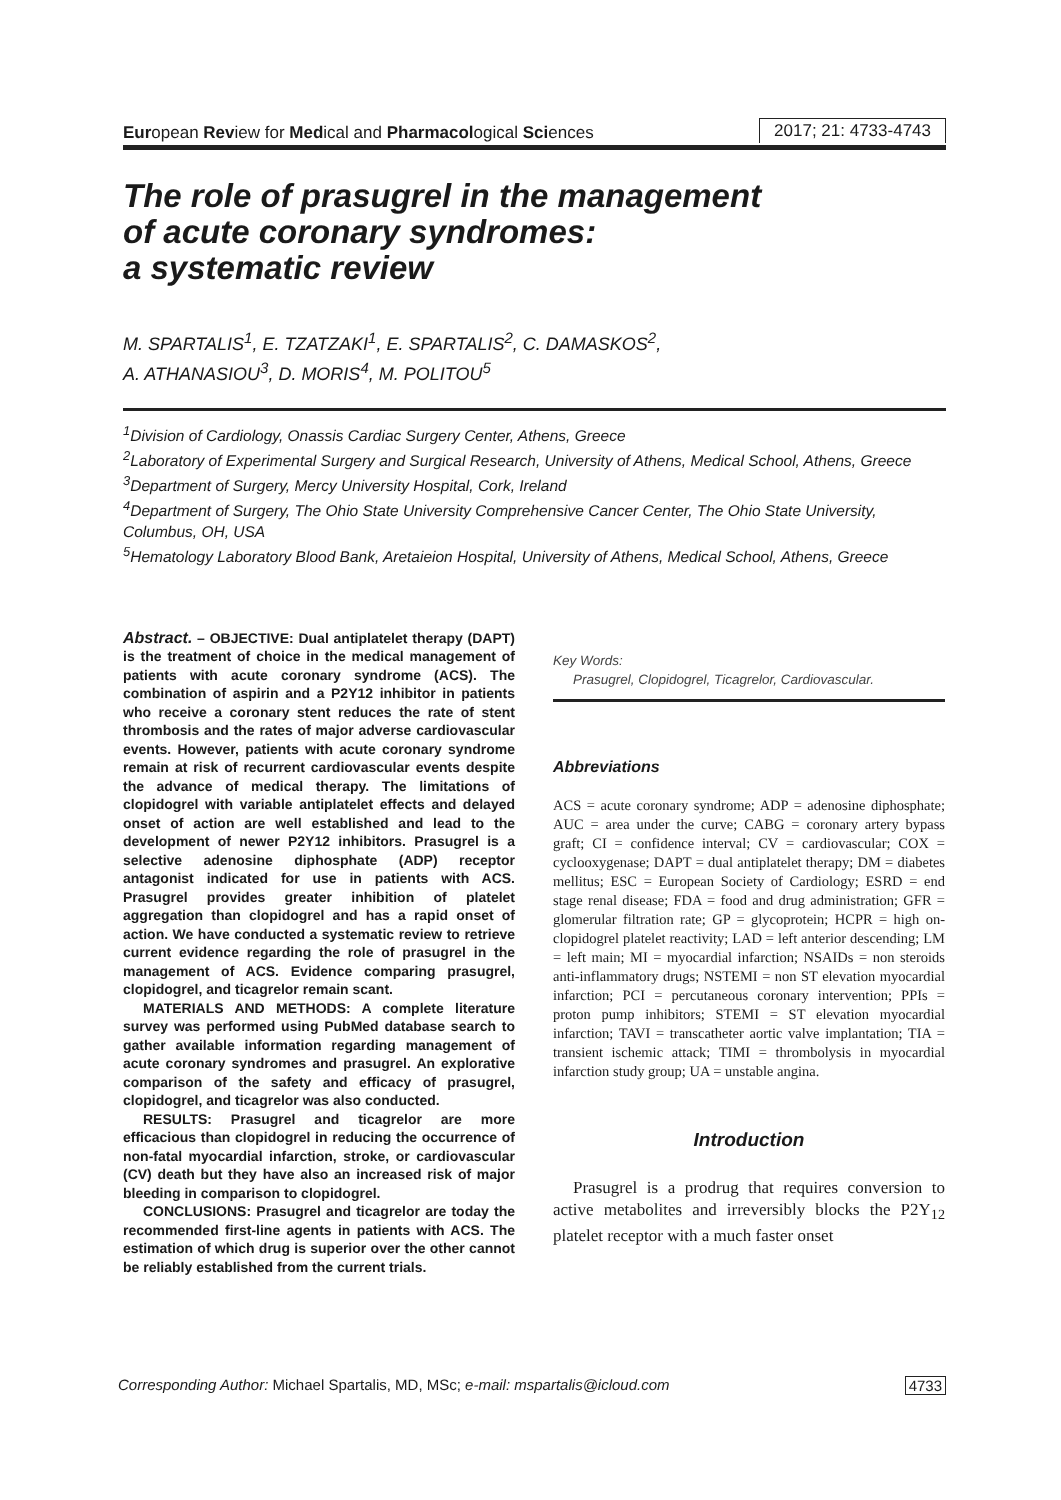European Review for Medical and Pharmacological Sciences 2017; 21: 4733-4743
The role of prasugrel in the management
of acute coronary syndromes:
a systematic review
M. SPARTALIS<sup>1</sup>, E. TZATZAKI<sup>1</sup>, E. SPARTALIS<sup>2</sup>, C. DAMASKOS<sup>2</sup>,
A. ATHANASIOU<sup>3</sup>, D. MORIS<sup>4</sup>, M. POLITOU<sup>5</sup>
<sup>1</sup> Division of Cardiology, Onassis Cardiac Surgery Center, Athens, Greece
<sup>2</sup> Laboratory of Experimental Surgery and Surgical Research, University of Athens, Medical School, Athens, Greece
<sup>3</sup> Department of Surgery, Mercy University Hospital, Cork, Ireland
<sup>4</sup> Department of Surgery, The Ohio State University Comprehensive Cancer Center, The Ohio State University, Columbus, OH, USA
<sup>5</sup> Hematology Laboratory Blood Bank, Aretaieion Hospital, University of Athens, Medical School, Athens, Greece
Abstract. – OBJECTIVE: Dual antiplatelet therapy (DAPT) is the treatment of choice in the medical management of patients with acute coronary syndrome (ACS). The combination of aspirin and a P2Y12 inhibitor in patients who receive a coronary stent reduces the rate of stent thrombosis and the rates of major adverse cardiovascular events. However, patients with acute coronary syndrome remain at risk of recurrent cardiovascular events despite the advance of medical therapy. The limitations of clopidogrel with variable antiplatelet effects and delayed onset of action are well established and lead to the development of newer P2Y12 inhibitors. Prasugrel is a selective adenosine diphosphate (ADP) receptor antagonist indicated for use in patients with ACS. Prasugrel provides greater inhibition of platelet aggregation than clopidogrel and has a rapid onset of action. We have conducted a systematic review to retrieve current evidence regarding the role of prasugrel in the management of ACS. Evidence comparing prasugrel, clopidogrel, and ticagrelor remain scant.
MATERIALS AND METHODS: A complete literature survey was performed using PubMed database search to gather available information regarding management of acute coronary syndromes and prasugrel. An explorative comparison of the safety and efficacy of prasugrel, clopidogrel, and ticagrelor was also conducted.
RESULTS: Prasugrel and ticagrelor are more efficacious than clopidogrel in reducing the occurrence of non-fatal myocardial infarction, stroke, or cardiovascular (CV) death but they have also an increased risk of major bleeding in comparison to clopidogrel.
CONCLUSIONS: Prasugrel and ticagrelor are today the recommended first-line agents in patients with ACS. The estimation of which drug is superior over the other cannot be reliably established from the current trials.
Key Words:
Prasugrel, Clopidogrel, Ticagrelor, Cardiovascular.
Abbreviations
ACS = acute coronary syndrome; ADP = adenosine diphosphate; AUC = area under the curve; CABG = coronary artery bypass graft; CI = confidence interval; CV = cardiovascular; COX = cyclooxygenase; DAPT = dual antiplatelet therapy; DM = diabetes mellitus; ESC = European Society of Cardiology; ESRD = end stage renal disease; FDA = food and drug administration; GFR = glomerular filtration rate; GP = glycoprotein; HCPR = high on-clopidogrel platelet reactivity; LAD = left anterior descending; LM = left main; MI = myocardial infarction; NSAIDs = non steroids anti-inflammatory drugs; NSTEMI = non ST elevation myocardial infarction; PCI = percutaneous coronary intervention; PPIs = proton pump inhibitors; STEMI = ST elevation myocardial infarction; TAVI = transcatheter aortic valve implantation; TIA = transient ischemic attack; TIMI = thrombolysis in myocardial infarction study group; UA = unstable angina.
Introduction
Prasugrel is a prodrug that requires conversion to active metabolites and irreversibly blocks the P2Y<sub>12</sub> platelet receptor with a much faster onset
Corresponding Author: Michael Spartalis, MD, MSc; e-mail: mspartalis@icloud.com 4733